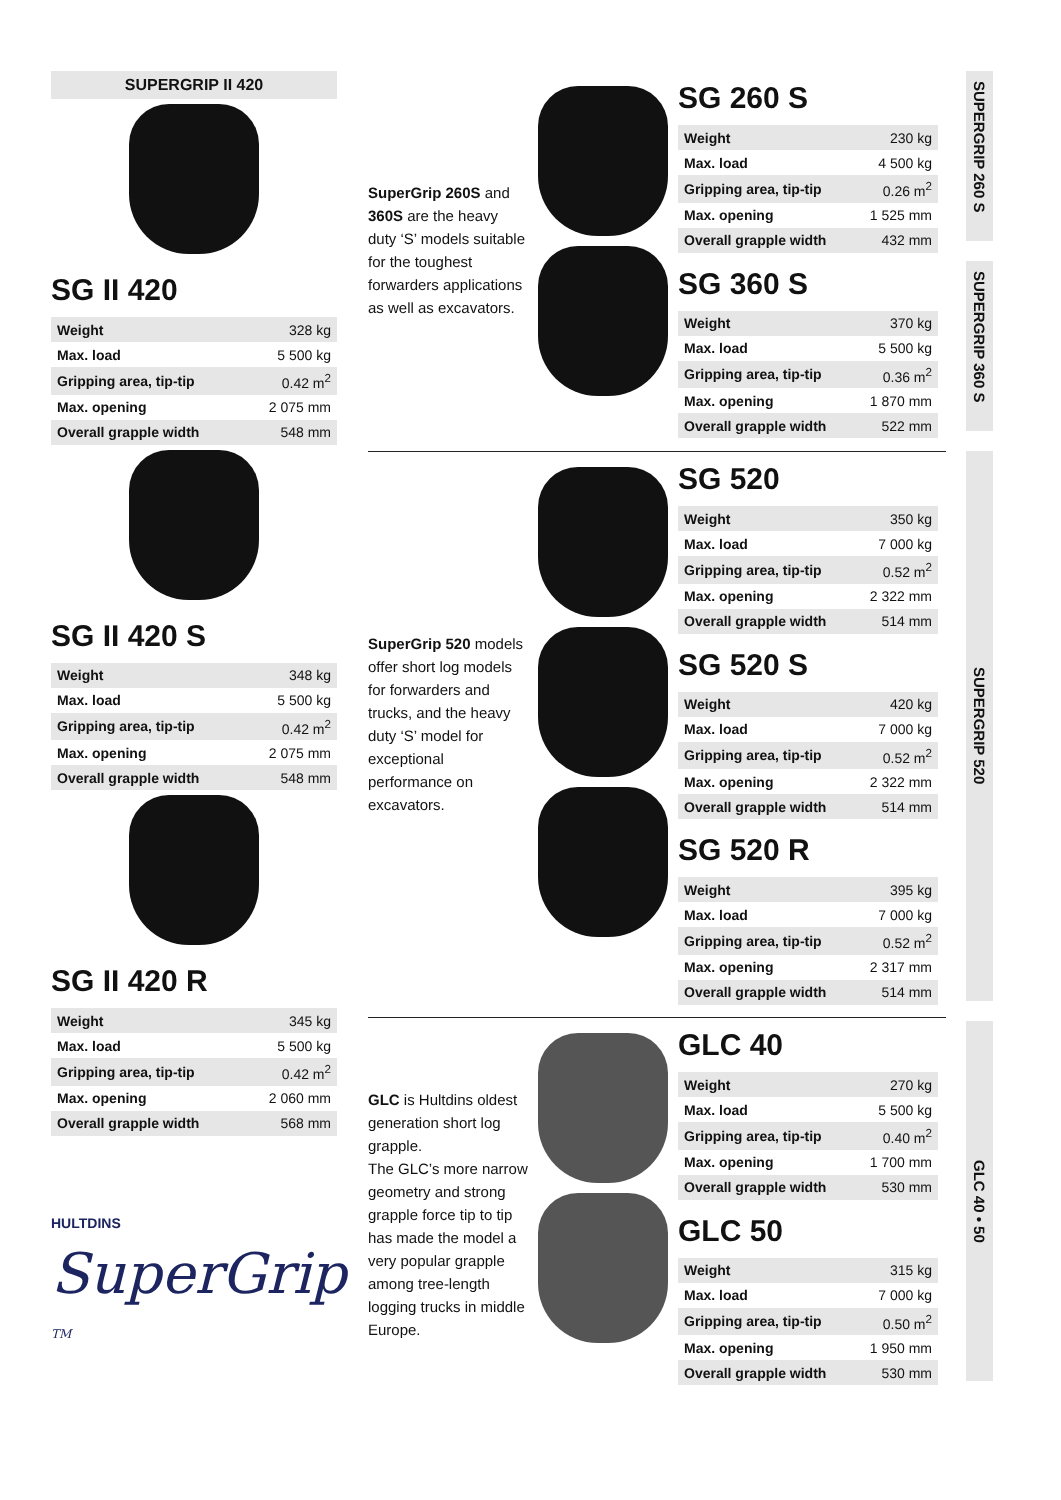SUPERGRIP II 420
SG II 420
| Weight | 328 kg |
| Max. load | 5 500 kg |
| Gripping area, tip-tip | 0.42 m<sup>2</sup> |
| Max. opening | 2 075 mm |
| Overall grapple width | 548 mm |
SG II 420 S
| Weight | 348 kg |
| Max. load | 5 500 kg |
| Gripping area, tip-tip | 0.42 m<sup>2</sup> |
| Max. opening | 2 075 mm |
| Overall grapple width | 548 mm |
SG II 420 R
| Weight | 345 kg |
| Max. load | 5 500 kg |
| Gripping area, tip-tip | 0.42 m<sup>2</sup> |
| Max. opening | 2 060 mm |
| Overall grapple width | 568 mm |
HULTDINS SuperGrip <sup>TM</sup>
SuperGrip 260S and 360S are the heavy duty ‘S’ models suitable for the toughest forwarders applications as well as excavators.
SG 260 S
| Weight | 230 kg |
| Max. load | 4 500 kg |
| Gripping area, tip-tip | 0.26 m<sup>2</sup> |
| Max. opening | 1 525 mm |
| Overall grapple width | 432 mm |
SG 360 S
| Weight | 370 kg |
| Max. load | 5 500 kg |
| Gripping area, tip-tip | 0.36 m<sup>2</sup> |
| Max. opening | 1 870 mm |
| Overall grapple width | 522 mm |
SuperGrip 520 models offer short log models for forwarders and trucks, and the heavy duty ‘S’ model for exceptional performance on excavators.
SG 520
| Weight | 350 kg |
| Max. load | 7 000 kg |
| Gripping area, tip-tip | 0.52 m<sup>2</sup> |
| Max. opening | 2 322 mm |
| Overall grapple width | 514 mm |
SG 520 S
| Weight | 420 kg |
| Max. load | 7 000 kg |
| Gripping area, tip-tip | 0.52 m<sup>2</sup> |
| Max. opening | 2 322 mm |
| Overall grapple width | 514 mm |
SG 520 R
| Weight | 395 kg |
| Max. load | 7 000 kg |
| Gripping area, tip-tip | 0.52 m<sup>2</sup> |
| Max. opening | 2 317 mm |
| Overall grapple width | 514 mm |
GLC is Hultdins oldest generation short log grapple.
The GLC’s more narrow geometry and strong grapple force tip to tip has made the model a very popular grapple among tree-length logging trucks in middle Europe.
GLC 40
| Weight | 270 kg |
| Max. load | 5 500 kg |
| Gripping area, tip-tip | 0.40 m<sup>2</sup> |
| Max. opening | 1 700 mm |
| Overall grapple width | 530 mm |
GLC 50
| Weight | 315 kg |
| Max. load | 7 000 kg |
| Gripping area, tip-tip | 0.50 m<sup>2</sup> |
| Max. opening | 1 950 mm |
| Overall grapple width | 530 mm |
SUPERGRIP 260 S
SUPERGRIP 360 S
SUPERGRIP 520
GLC 40 • 50